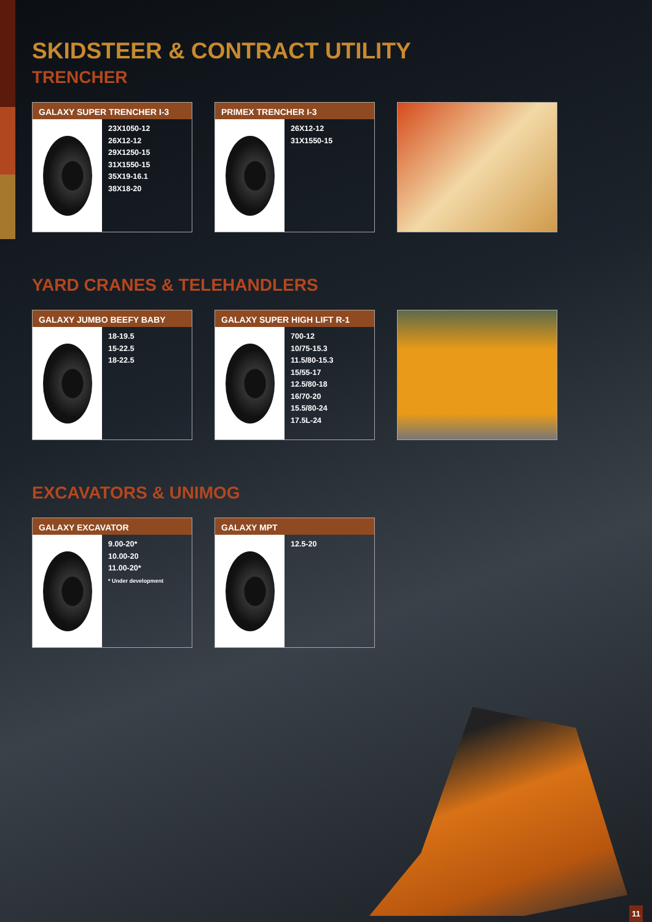SKIDSTEER & CONTRACT UTILITY
TRENCHER
GALAXY SUPER TRENCHER I-3
23X1050-12
26X12-12
29X1250-15
31X1550-15
35X19-16.1
38X18-20
PRIMEX TRENCHER I-3
26X12-12
31X1550-15
YARD CRANES & TELEHANDLERS
GALAXY JUMBO BEEFY BABY
18-19.5
15-22.5
18-22.5
GALAXY SUPER HIGH LIFT R-1
700-12
10/75-15.3
11.5/80-15.3
15/55-17
12.5/80-18
16/70-20
15.5/80-24
17.5L-24
EXCAVATORS & UNIMOG
GALAXY EXCAVATOR
9.00-20*
10.00-20
11.00-20*
* Under development
GALAXY MPT
12.5-20
11